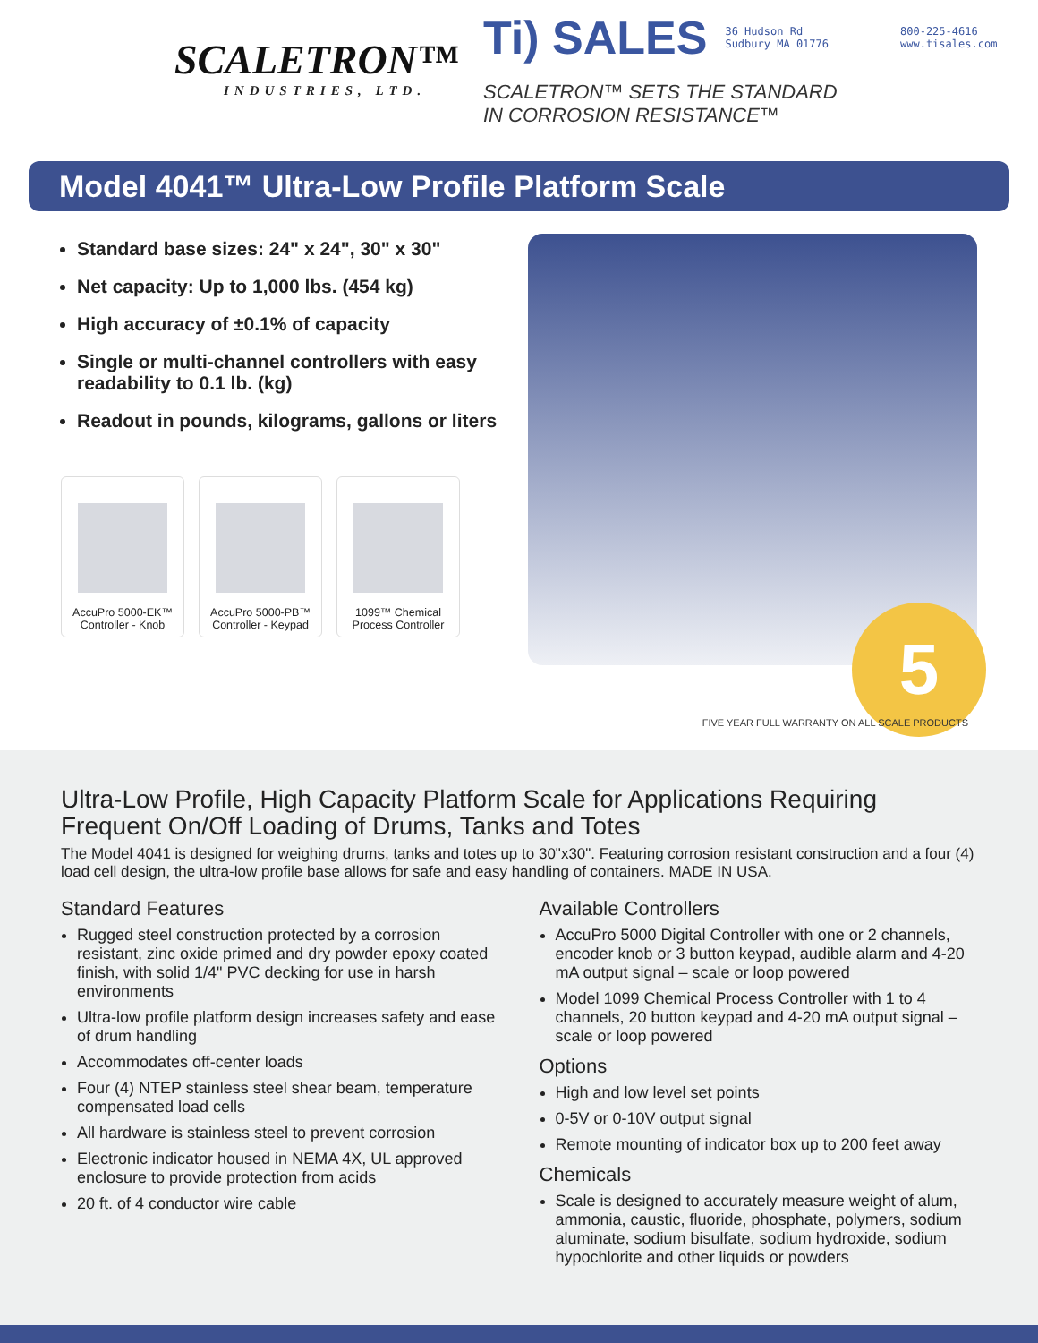SCALETRON™
INDUSTRIES, LTD.
Ti) SALES 36 Hudson Rd
Sudbury MA 01776 800-225-4616
www.tisales.com
SCALETRON™ SETS THE STANDARD
IN CORROSION RESISTANCE™
Model 4041™ Ultra-Low Profile Platform Scale
Standard base sizes: 24" x 24", 30" x 30"
Net capacity: Up to 1,000 lbs. (454 kg)
High accuracy of ±0.1% of capacity
Single or multi-channel controllers with easy readability to 0.1 lb. (kg)
Readout in pounds, kilograms, gallons or liters
AccuPro 5000-EK™
Controller - Knob
AccuPro 5000-PB™
Controller - Keypad
1099™ Chemical
Process Controller
5
FIVE YEAR FULL WARRANTY ON ALL SCALE PRODUCTS
Ultra-Low Profile, High Capacity Platform Scale for Applications Requiring Frequent On/Off Loading of Drums, Tanks and Totes
The Model 4041 is designed for weighing drums, tanks and totes up to 30"x30". Featuring corrosion resistant construction and a four (4) load cell design, the ultra-low profile base allows for safe and easy handling of containers. MADE IN USA.
Standard Features
Rugged steel construction protected by a corrosion resistant, zinc oxide primed and dry powder epoxy coated finish, with solid 1/4" PVC decking for use in harsh environments
Ultra-low profile platform design increases safety and ease of drum handling
Accommodates off-center loads
Four (4) NTEP stainless steel shear beam, temperature compensated load cells
All hardware is stainless steel to prevent corrosion
Electronic indicator housed in NEMA 4X, UL approved enclosure to provide protection from acids
20 ft. of 4 conductor wire cable
Available Controllers
AccuPro 5000 Digital Controller with one or 2 channels, encoder knob or 3 button keypad, audible alarm and 4-20 mA output signal – scale or loop powered
Model 1099 Chemical Process Controller with 1 to 4 channels, 20 button keypad and 4-20 mA output signal – scale or loop powered
Options
High and low level set points
0-5V or 0-10V output signal
Remote mounting of indicator box up to 200 feet away
Chemicals
Scale is designed to accurately measure weight of alum, ammonia, caustic, fluoride, phosphate, polymers, sodium aluminate, sodium bisulfate, sodium hydroxide, sodium hypochlorite and other liquids or powders